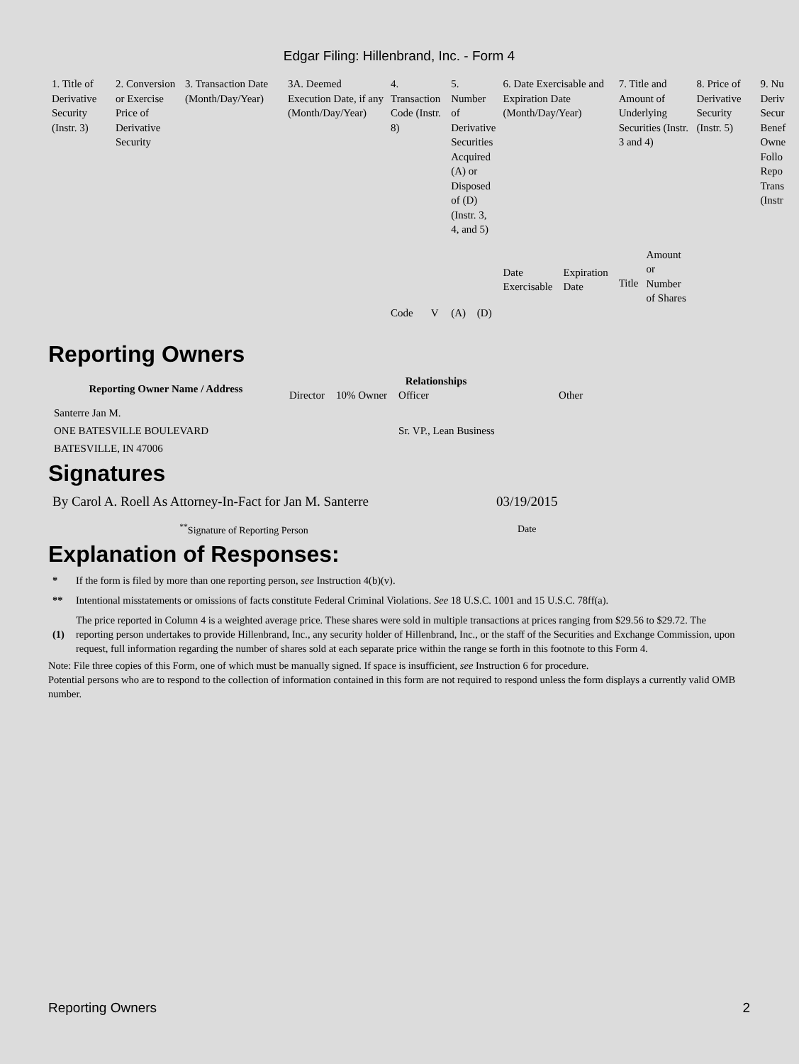Edgar Filing: Hillenbrand, Inc. - Form 4
| 1. Title of Derivative Security (Instr. 3) | 2. Conversion or Exercise Price of Derivative Security | 3. Transaction Date (Month/Day/Year) | 3A. Deemed Execution Date, if any (Month/Day/Year) | 4. Transaction Code (Instr. 8) | | 5. Number of Derivative Securities Acquired (A) or Disposed of (D) (Instr. 3, 4, and 5) | | 6. Date Exercisable and Expiration Date (Month/Day/Year) | | 7. Title and Amount of Underlying Securities (Instr. 3 and 4) | | 8. Price of Derivative Security (Instr. 5) | 9. Nu Deriv Secur Benef Owne Follo Repo Trans (Instr |
| | | | | | | | | Date Exercisable | Expiration Date | Title | Amount or Number of Shares | | |
| | | | | Code | V | (A) | (D) | | | | | | |
Reporting Owners
| Reporting Owner Name / Address | Relationships | | | |
| --- | --- | --- | --- | --- |
| | Director | 10% Owner | Officer | Other |
| Santerre Jan M. ONE BATESVILLE BOULEVARD BATESVILLE, IN 47006 | | | Sr. VP., Lean Business | |
Signatures
| By Carol A. Roell As Attorney-In-Fact for Jan M. Santerre | 03/19/2015 |
| <sup>**</sup> Signature of Reporting Person | Date |
Explanation of Responses:
| * | If the form is filed by more than one reporting person, see Instruction 4(b)(v). |
| ** | Intentional misstatements or omissions of facts constitute Federal Criminal Violations. See 18 U.S.C. 1001 and 15 U.S.C. 78ff(a). |
| (1) | The price reported in Column 4 is a weighted average price. These shares were sold in multiple transactions at prices ranging from $29.56 to $29.72. The reporting person undertakes to provide Hillenbrand, Inc., any security holder of Hillenbrand, Inc., or the staff of the Securities and Exchange Commission, upon request, full information regarding the number of shares sold at each separate price within the range se forth in this footnote to this Form 4. |
Note: File three copies of this Form, one of which must be manually signed. If space is insufficient, see Instruction 6 for procedure.
Potential persons who are to respond to the collection of information contained in this form are not required to respond unless the form displays a currently valid OMB number.
Reporting Owners 2